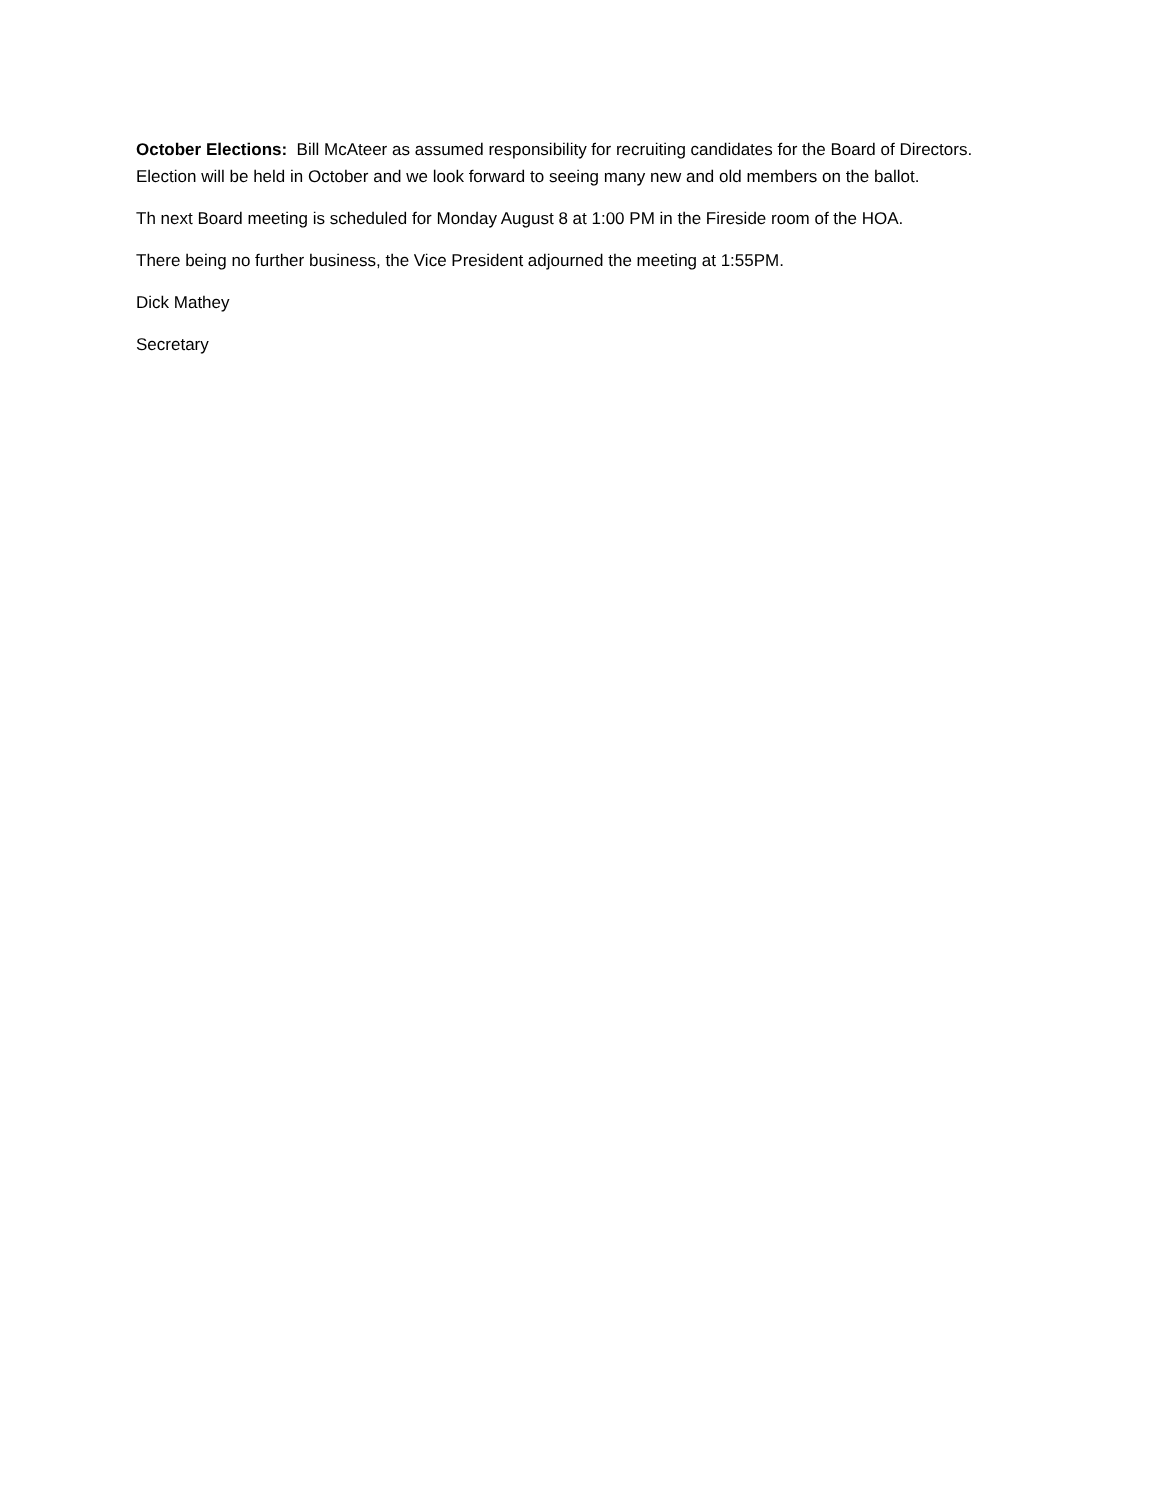October Elections: Bill McAteer as assumed responsibility for recruiting candidates for the Board of Directors. Election will be held in October and we look forward to seeing many new and old members on the ballot.
Th next Board meeting is scheduled for Monday August 8 at 1:00 PM in the Fireside room of the HOA.
There being no further business, the Vice President adjourned the meeting at 1:55PM.
Dick Mathey
Secretary